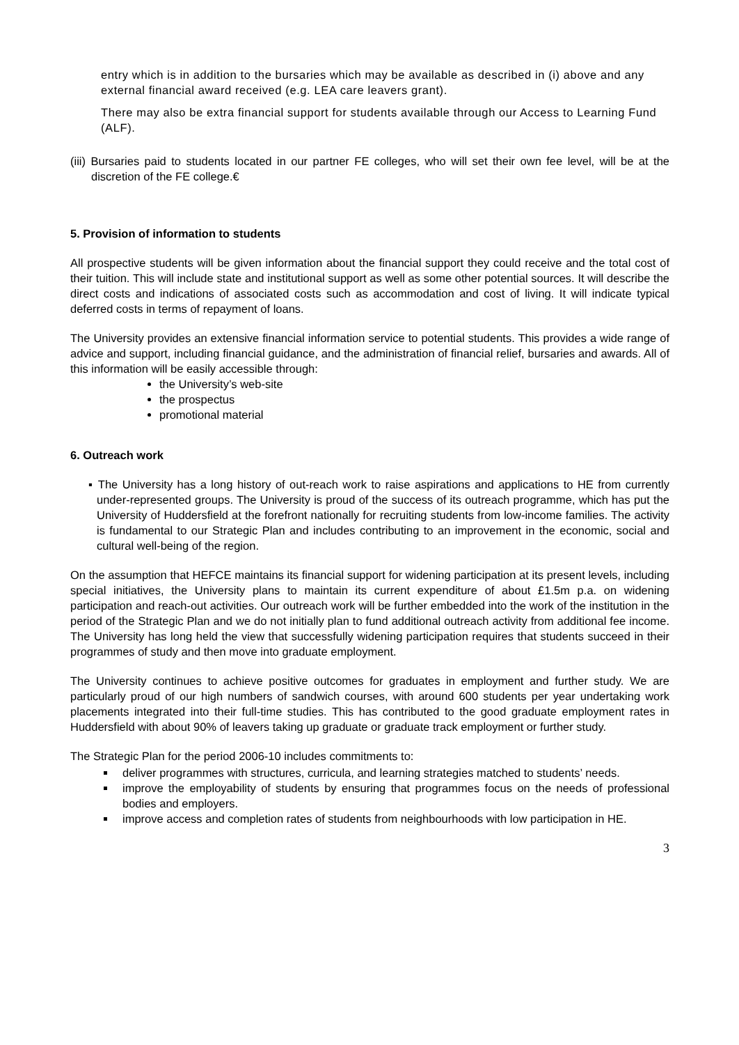entry which is in addition to the bursaries which may be available as described in (i) above and any external financial award received (e.g. LEA care leavers grant).
There may also be extra financial support for students available through our Access to Learning Fund (ALF).
(iii) Bursaries paid to students located in our partner FE colleges, who will set their own fee level, will be at the discretion of the FE college.€
5. Provision of information to students
All prospective students will be given information about the financial support they could receive and the total cost of their tuition. This will include state and institutional support as well as some other potential sources. It will describe the direct costs and indications of associated costs such as accommodation and cost of living. It will indicate typical deferred costs in terms of repayment of loans.
The University provides an extensive financial information service to potential students. This provides a wide range of advice and support, including financial guidance, and the administration of financial relief, bursaries and awards. All of this information will be easily accessible through:
the University’s web-site
the prospectus
promotional material
6. Outreach work
▪ The University has a long history of out-reach work to raise aspirations and applications to HE from currently under-represented groups. The University is proud of the success of its outreach programme, which has put the University of Huddersfield at the forefront nationally for recruiting students from low-income families. The activity is fundamental to our Strategic Plan and includes contributing to an improvement in the economic, social and cultural well-being of the region.
On the assumption that HEFCE maintains its financial support for widening participation at its present levels, including special initiatives, the University plans to maintain its current expenditure of about £1.5m p.a. on widening participation and reach-out activities. Our outreach work will be further embedded into the work of the institution in the period of the Strategic Plan and we do not initially plan to fund additional outreach activity from additional fee income. The University has long held the view that successfully widening participation requires that students succeed in their programmes of study and then move into graduate employment.
The University continues to achieve positive outcomes for graduates in employment and further study. We are particularly proud of our high numbers of sandwich courses, with around 600 students per year undertaking work placements integrated into their full-time studies. This has contributed to the good graduate employment rates in Huddersfield with about 90% of leavers taking up graduate or graduate track employment or further study.
The Strategic Plan for the period 2006-10 includes commitments to:
deliver programmes with structures, curricula, and learning strategies matched to students’ needs.
improve the employability of students by ensuring that programmes focus on the needs of professional bodies and employers.
improve access and completion rates of students from neighbourhoods with low participation in HE.
3